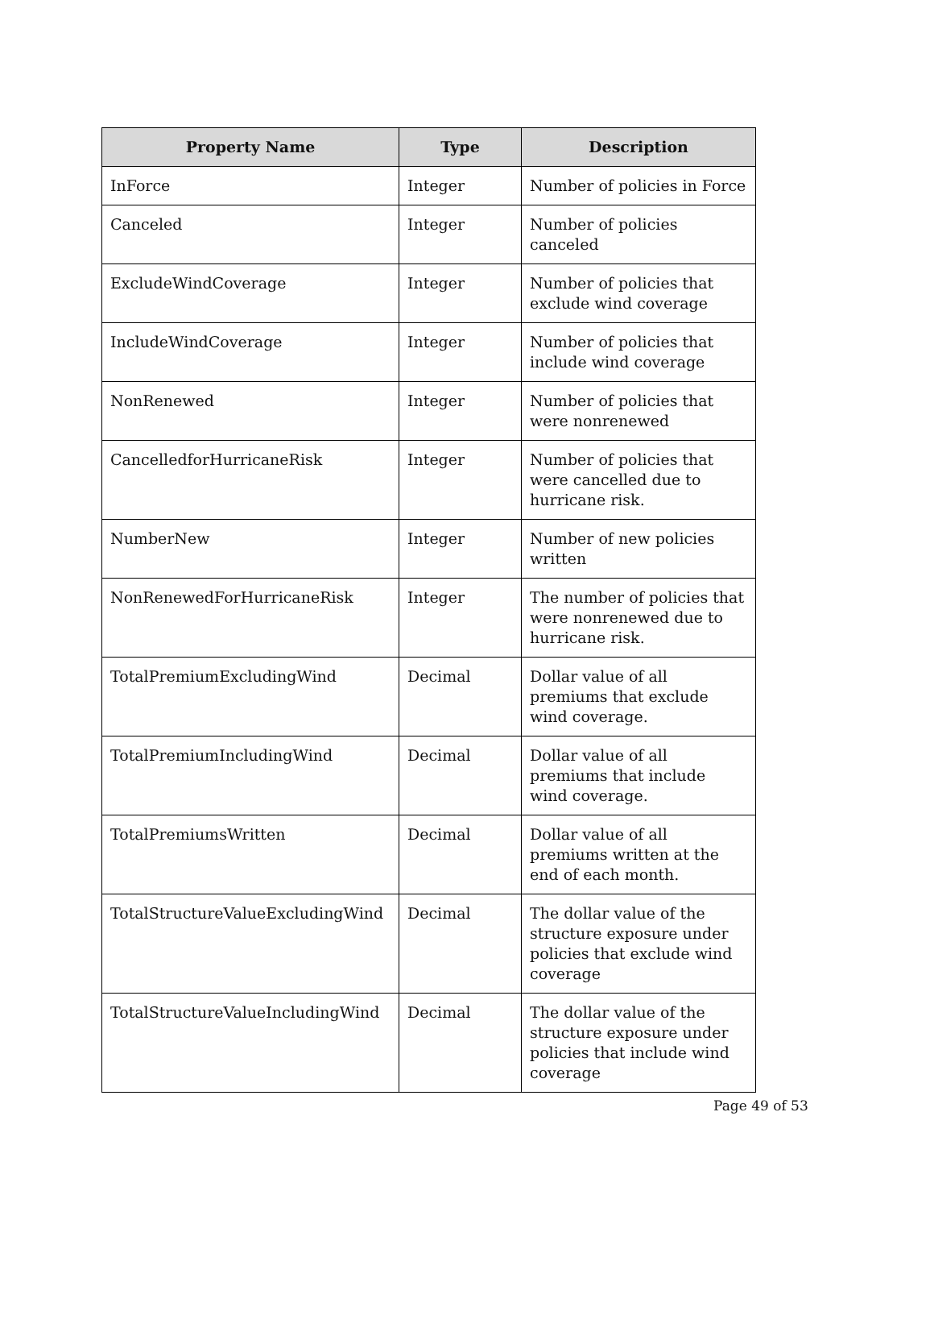| Property Name | Type | Description |
| --- | --- | --- |
| InForce | Integer | Number of policies in Force |
| Canceled | Integer | Number of policies canceled |
| ExcludeWindCoverage | Integer | Number of policies that exclude wind coverage |
| IncludeWindCoverage | Integer | Number of policies that include wind coverage |
| NonRenewed | Integer | Number of policies that were nonrenewed |
| CancelledforHurricaneRisk | Integer | Number of policies that were cancelled due to hurricane risk. |
| NumberNew | Integer | Number of new policies written |
| NonRenewedForHurricaneRisk | Integer | The number of policies that were nonrenewed due to hurricane risk. |
| TotalPremiumExcludingWind | Decimal | Dollar value of all premiums that exclude wind coverage. |
| TotalPremiumIncludingWind | Decimal | Dollar value of all premiums that include wind coverage. |
| TotalPremiumsWritten | Decimal | Dollar value of all premiums written at the end of each month. |
| TotalStructureValueExcludingWind | Decimal | The dollar value of the structure exposure under policies that exclude wind coverage |
| TotalStructureValueIncludingWind | Decimal | The dollar value of the structure exposure under policies that include wind coverage |
Page 49 of 53